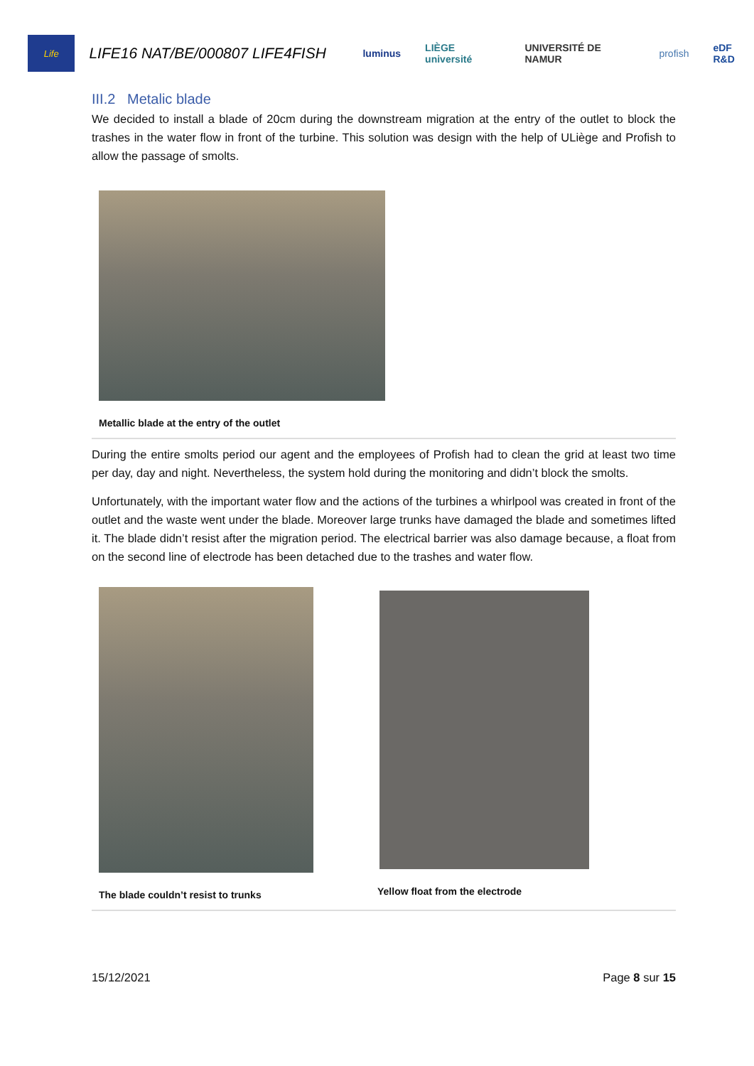Life
LIFE16 NAT/BE/000807 LIFE4FISH
luminus LIÈGE université UNIVERSITÉ DE NAMUR profish eDF R&D
III.2 Metalic blade
We decided to install a blade of 20cm during the downstream migration at the entry of the outlet to block the trashes in the water flow in front of the turbine. This solution was design with the help of ULiège and Profish to allow the passage of smolts.
Metallic blade at the entry of the outlet
During the entire smolts period our agent and the employees of Profish had to clean the grid at least two time per day, day and night. Nevertheless, the system hold during the monitoring and didn’t block the smolts.
Unfortunately, with the important water flow and the actions of the turbines a whirlpool was created in front of the outlet and the waste went under the blade. Moreover large trunks have damaged the blade and sometimes lifted it. The blade didn’t resist after the migration period. The electrical barrier was also damage because, a float from on the second line of electrode has been detached due to the trashes and water flow.
The blade couldn’t resist to trunks Yellow float from the electrode
15/12/2021 Page 8 sur 15